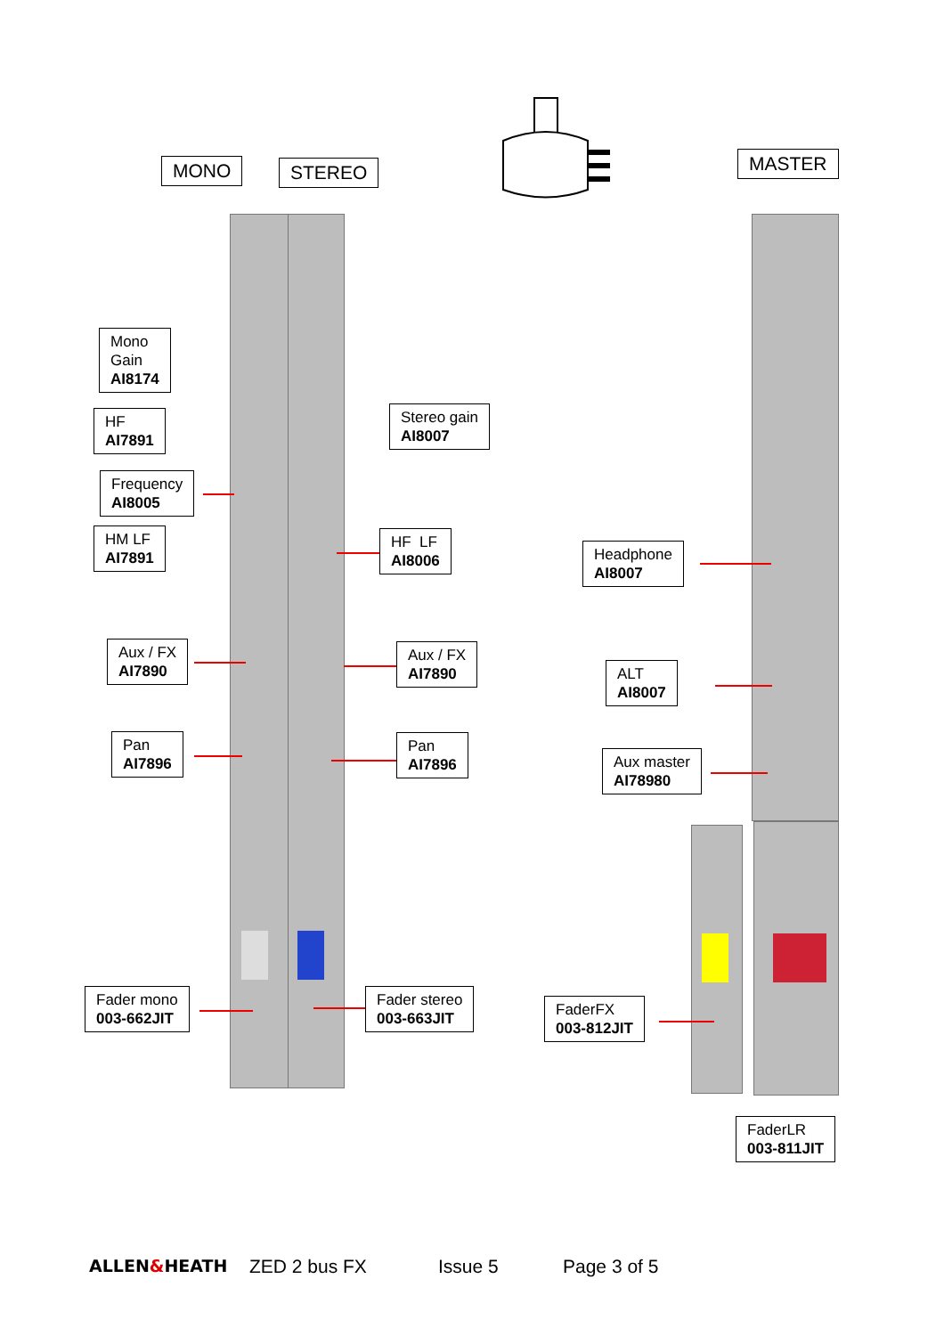MONO STEREO MASTER
Mono
Gain
AI8174
HF
AI7891
Frequency
AI8005
HM LF
AI7891
Aux / FX
AI7890
Pan
AI7896
Fader mono
003-662JIT
Stereo gain
AI8007
HF LF
AI8006
Aux / FX
AI7890
Pan
AI7896
Fader stereo
003-663JIT
Headphone
AI8007
ALT
AI8007
Aux master
AI78980
FaderFX
003-812JIT
FaderLR
003-811JIT
ALLEN&HEATH ZED 2 bus FX Issue 5 Page 3 of 5